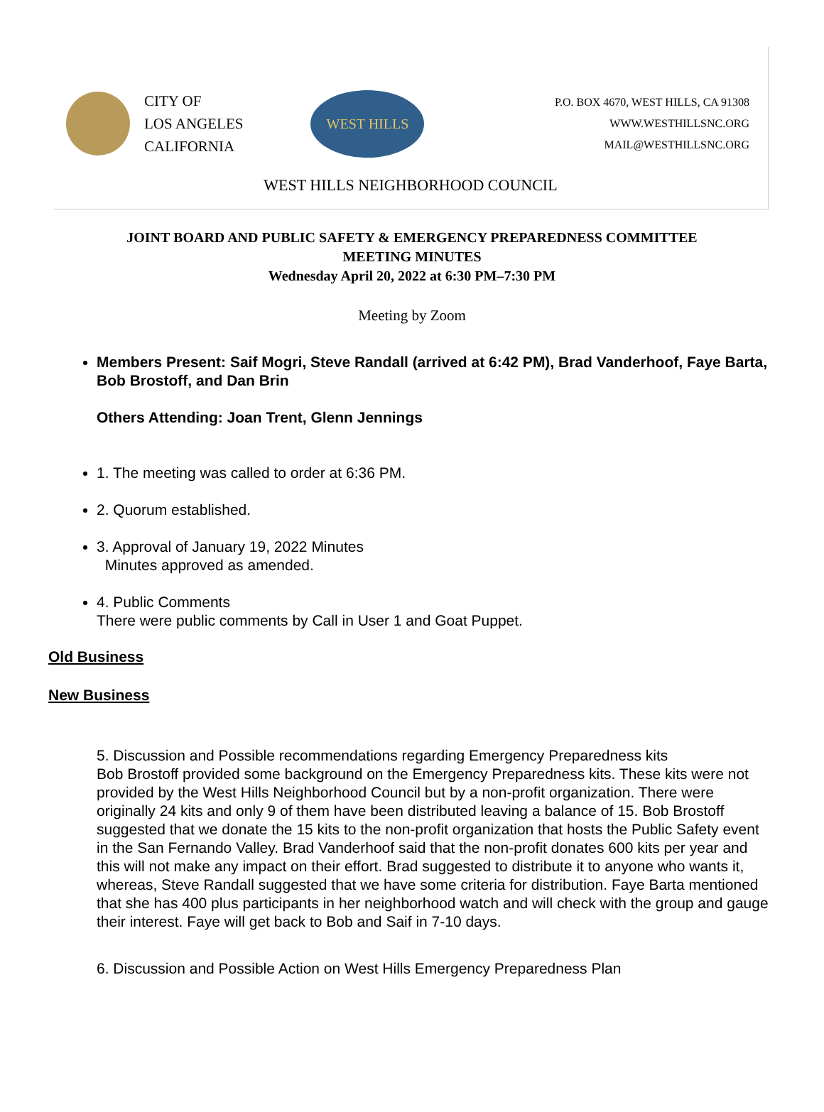CITY OF
LOS ANGELES
CALIFORNIA
WEST HILLS
P.O. BOX 4670, WEST HILLS, CA 91308
WWW.WESTHILLSNC.ORG
MAIL@WESTHILLSNC.ORG
WEST HILLS NEIGHBORHOOD COUNCIL
JOINT BOARD AND PUBLIC SAFETY & EMERGENCY PREPAREDNESS COMMITTEE
MEETING MINUTES
Wednesday April 20, 2022 at 6:30 PM–7:30 PM
Meeting by Zoom
Members Present: Saif Mogri, Steve Randall (arrived at 6:42 PM), Brad Vanderhoof, Faye Barta, Bob Brostoff, and Dan Brin
Others Attending: Joan Trent, Glenn Jennings
1. The meeting was called to order at 6:36 PM.
2. Quorum established.
3. Approval of January 19, 2022 Minutes
Minutes approved as amended.
4. Public Comments
There were public comments by Call in User 1 and Goat Puppet.
Old Business
New Business
5. Discussion and Possible recommendations regarding Emergency Preparedness kits
Bob Brostoff provided some background on the Emergency Preparedness kits. These kits were not provided by the West Hills Neighborhood Council but by a non-profit organization. There were originally 24 kits and only 9 of them have been distributed leaving a balance of 15. Bob Brostoff suggested that we donate the 15 kits to the non-profit organization that hosts the Public Safety event in the San Fernando Valley. Brad Vanderhoof said that the non-profit donates 600 kits per year and this will not make any impact on their effort. Brad suggested to distribute it to anyone who wants it, whereas, Steve Randall suggested that we have some criteria for distribution. Faye Barta mentioned that she has 400 plus participants in her neighborhood watch and will check with the group and gauge their interest. Faye will get back to Bob and Saif in 7-10 days.
6. Discussion and Possible Action on West Hills Emergency Preparedness Plan